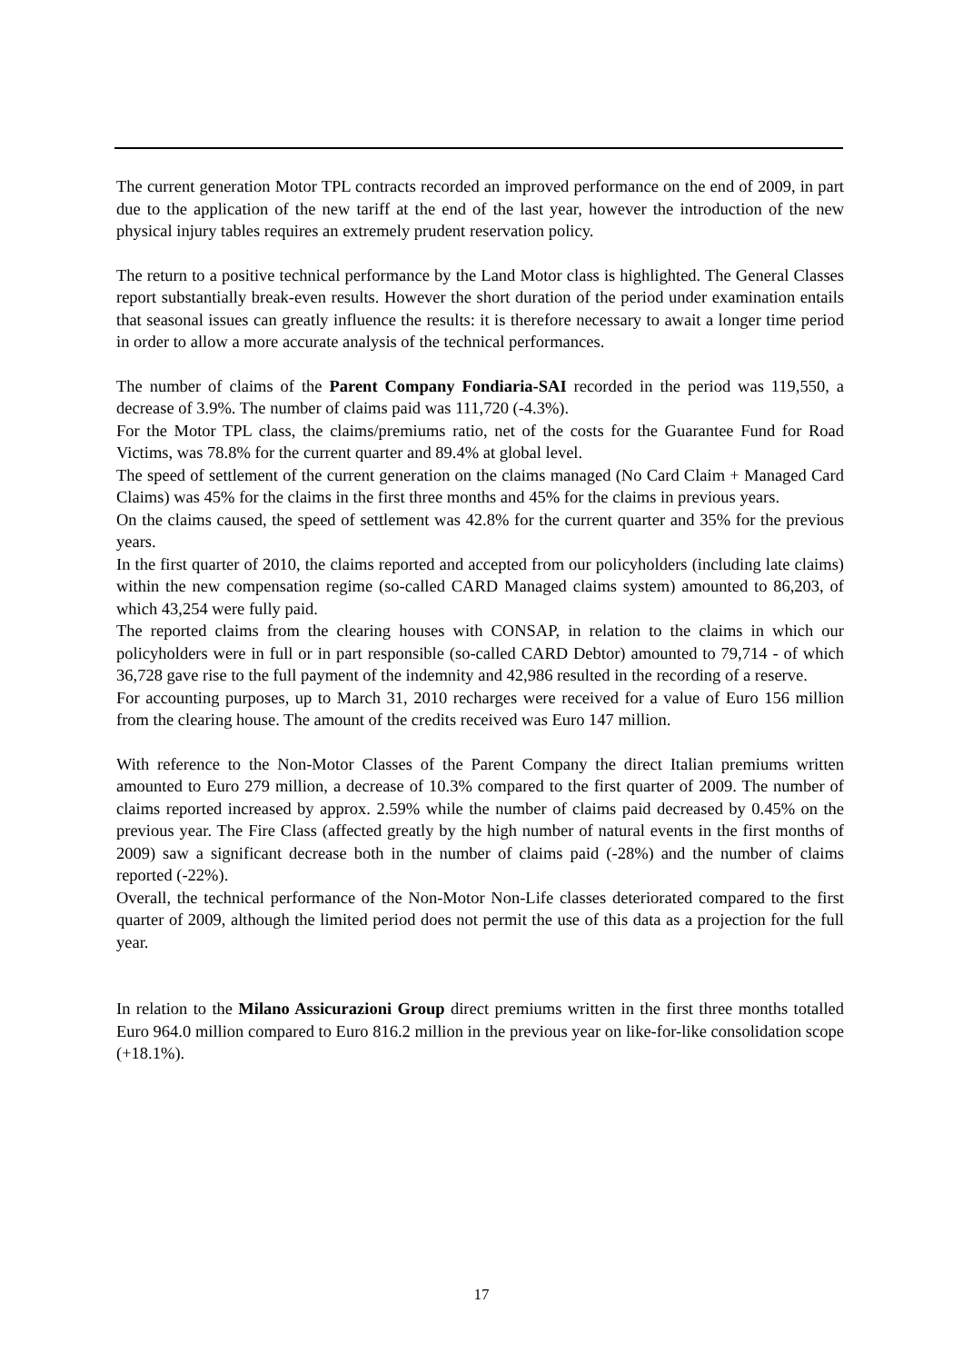The current generation Motor TPL contracts recorded an improved performance on the end of 2009, in part due to the application of the new tariff at the end of the last year, however the introduction of the new physical injury tables requires an extremely prudent reservation policy.
The return to a positive technical performance by the Land Motor class is highlighted. The General Classes report substantially break-even results. However the short duration of the period under examination entails that seasonal issues can greatly influence the results: it is therefore necessary to await a longer time period in order to allow a more accurate analysis of the technical performances.
The number of claims of the Parent Company Fondiaria-SAI recorded in the period was 119,550, a decrease of 3.9%. The number of claims paid was 111,720 (-4.3%).
For the Motor TPL class, the claims/premiums ratio, net of the costs for the Guarantee Fund for Road Victims, was 78.8% for the current quarter and 89.4% at global level.
The speed of settlement of the current generation on the claims managed (No Card Claim + Managed Card Claims) was 45% for the claims in the first three months and 45% for the claims in previous years.
On the claims caused, the speed of settlement was 42.8% for the current quarter and 35% for the previous years.
In the first quarter of 2010, the claims reported and accepted from our policyholders (including late claims) within the new compensation regime (so-called CARD Managed claims system) amounted to 86,203, of which 43,254 were fully paid.
The reported claims from the clearing houses with CONSAP, in relation to the claims in which our policyholders were in full or in part responsible (so-called CARD Debtor) amounted to 79,714 - of which 36,728 gave rise to the full payment of the indemnity and 42,986 resulted in the recording of a reserve.
For accounting purposes, up to March 31, 2010 recharges were received for a value of Euro 156 million from the clearing house. The amount of the credits received was Euro 147 million.
With reference to the Non-Motor Classes of the Parent Company the direct Italian premiums written amounted to Euro 279 million, a decrease of 10.3% compared to the first quarter of 2009. The number of claims reported increased by approx. 2.59% while the number of claims paid decreased by 0.45% on the previous year. The Fire Class (affected greatly by the high number of natural events in the first months of 2009) saw a significant decrease both in the number of claims paid (-28%) and the number of claims reported (-22%).
Overall, the technical performance of the Non-Motor Non-Life classes deteriorated compared to the first quarter of 2009, although the limited period does not permit the use of this data as a projection for the full year.
In relation to the Milano Assicurazioni Group direct premiums written in the first three months totalled Euro 964.0 million compared to Euro 816.2 million in the previous year on like-for-like consolidation scope (+18.1%).
17